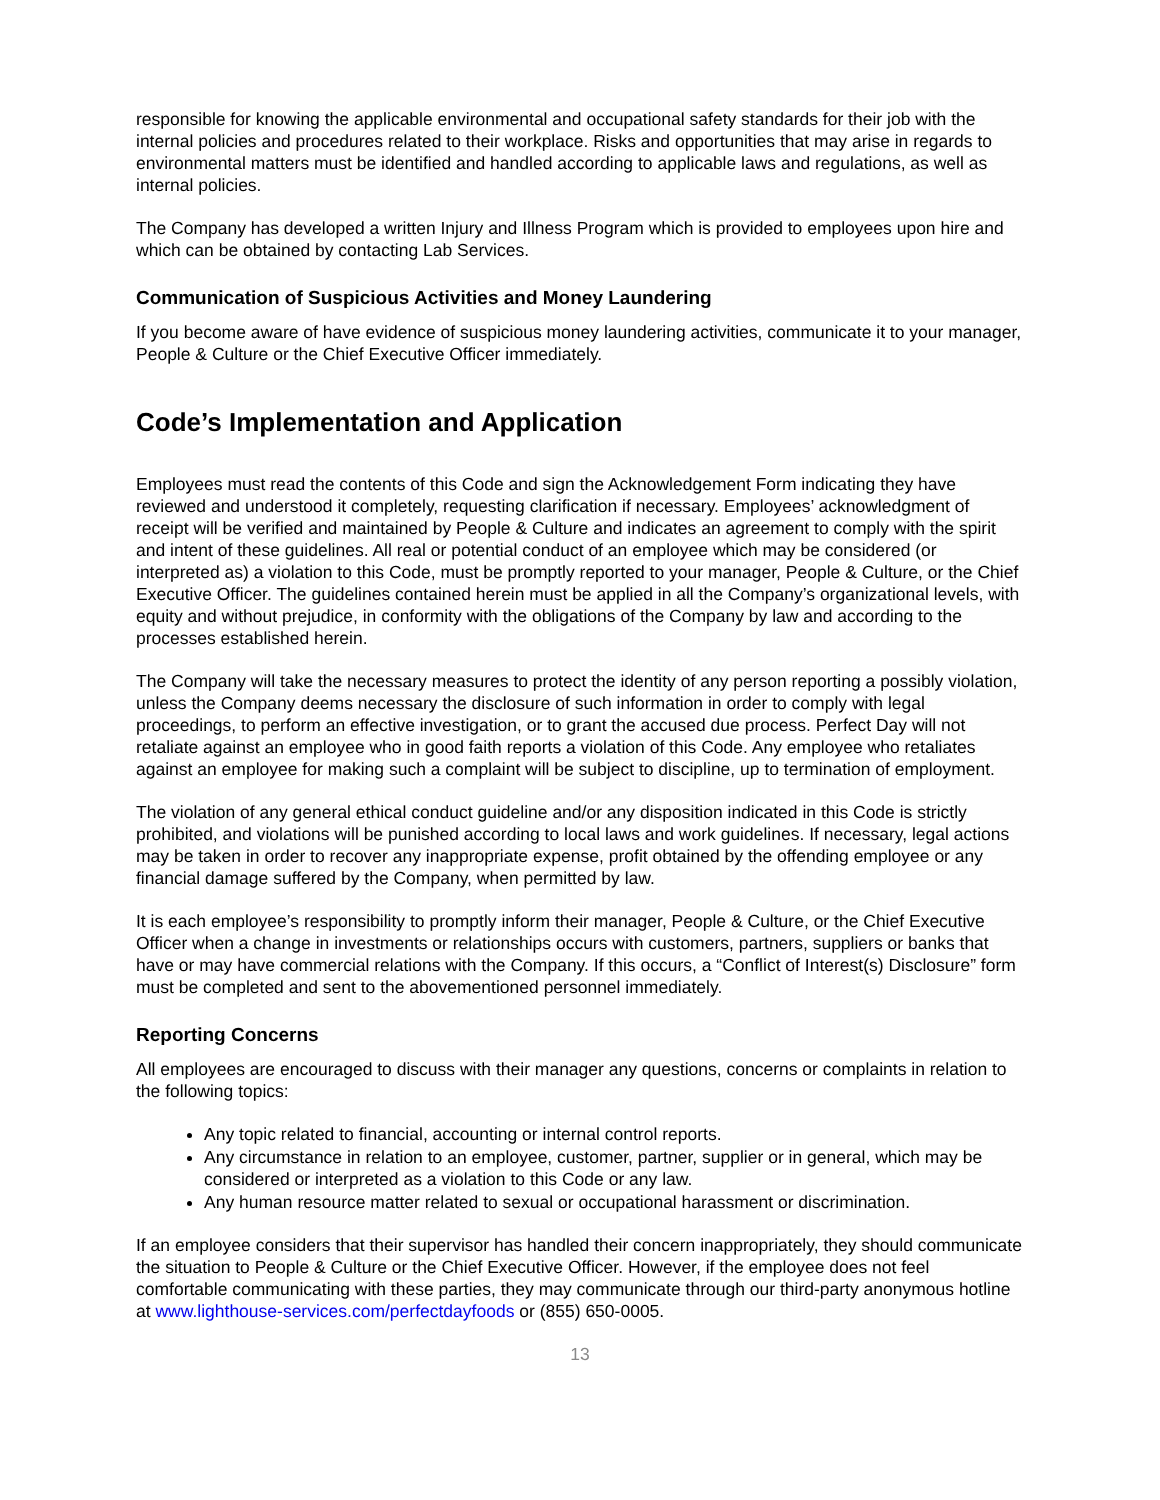responsible for knowing the applicable environmental and occupational safety standards for their job with the internal policies and procedures related to their workplace. Risks and opportunities that may arise in regards to environmental matters must be identified and handled according to applicable laws and regulations, as well as internal policies.
The Company has developed a written Injury and Illness Program which is provided to employees upon hire and which can be obtained by contacting Lab Services.
Communication of Suspicious Activities and Money Laundering
If you become aware of have evidence of suspicious money laundering activities, communicate it to your manager, People & Culture or the Chief Executive Officer immediately.
Code’s Implementation and Application
Employees must read the contents of this Code and sign the Acknowledgement Form indicating they have reviewed and understood it completely, requesting clarification if necessary. Employees’ acknowledgment of receipt will be verified and maintained by People & Culture and indicates an agreement to comply with the spirit and intent of these guidelines. All real or potential conduct of an employee which may be considered (or interpreted as) a violation to this Code, must be promptly reported to your manager, People & Culture, or the Chief Executive Officer. The guidelines contained herein must be applied in all the Company’s organizational levels, with equity and without prejudice, in conformity with the obligations of the Company by law and according to the processes established herein.
The Company will take the necessary measures to protect the identity of any person reporting a possibly violation, unless the Company deems necessary the disclosure of such information in order to comply with legal proceedings, to perform an effective investigation, or to grant the accused due process. Perfect Day will not retaliate against an employee who in good faith reports a violation of this Code. Any employee who retaliates against an employee for making such a complaint will be subject to discipline, up to termination of employment.
The violation of any general ethical conduct guideline and/or any disposition indicated in this Code is strictly prohibited, and violations will be punished according to local laws and work guidelines. If necessary, legal actions may be taken in order to recover any inappropriate expense, profit obtained by the offending employee or any financial damage suffered by the Company, when permitted by law.
It is each employee’s responsibility to promptly inform their manager, People & Culture, or the Chief Executive Officer when a change in investments or relationships occurs with customers, partners, suppliers or banks that have or may have commercial relations with the Company. If this occurs, a “Conflict of Interest(s) Disclosure” form must be completed and sent to the abovementioned personnel immediately.
Reporting Concerns
All employees are encouraged to discuss with their manager any questions, concerns or complaints in relation to the following topics:
Any topic related to financial, accounting or internal control reports.
Any circumstance in relation to an employee, customer, partner, supplier or in general, which may be considered or interpreted as a violation to this Code or any law.
Any human resource matter related to sexual or occupational harassment or discrimination.
If an employee considers that their supervisor has handled their concern inappropriately, they should communicate the situation to People & Culture or the Chief Executive Officer. However, if the employee does not feel comfortable communicating with these parties, they may communicate through our third-party anonymous hotline at www.lighthouse-services.com/perfectdayfoods or (855) 650-0005.
13